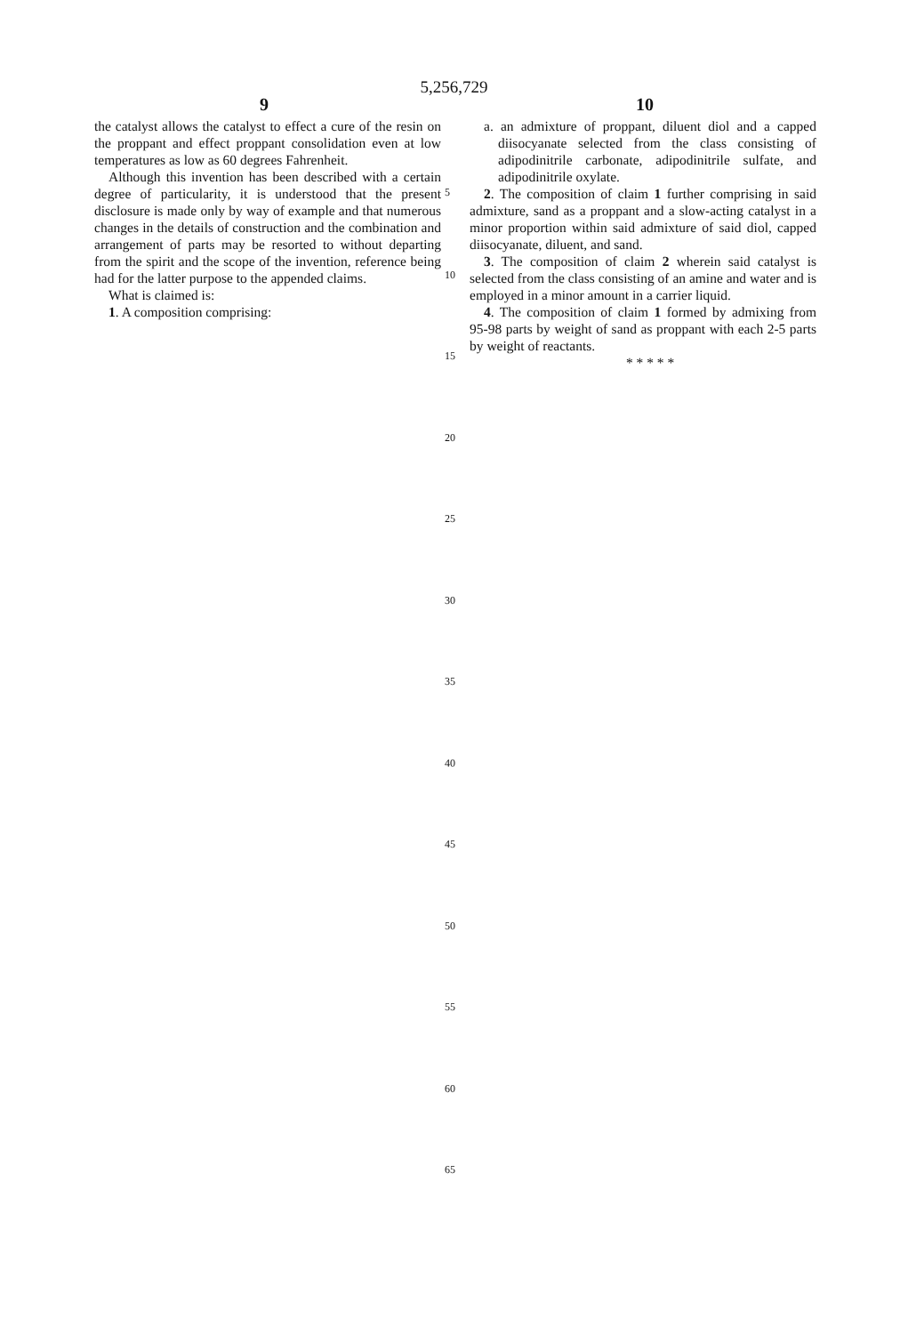5,256,729
9 10
the catalyst allows the catalyst to effect a cure of the resin on the proppant and effect proppant consolidation even at low temperatures as low as 60 degrees Fahrenheit.
Although this invention has been described with a certain degree of particularity, it is understood that the present disclosure is made only by way of example and that numerous changes in the details of construction and the combination and arrangement of parts may be resorted to without departing from the spirit and the scope of the invention, reference being had for the latter purpose to the appended claims.
What is claimed is:
1. A composition comprising:
a. an admixture of proppant, diluent diol and a capped diisocyanate selected from the class consisting of adipodinitrile carbonate, adipodinitrile sulfate, and adipodinitrile oxylate.
2. The composition of claim 1 further comprising in said admixture, sand as a proppant and a slow-acting catalyst in a minor proportion within said admixture of said diol, capped diisocyanate, diluent, and sand.
3. The composition of claim 2 wherein said catalyst is selected from the class consisting of an amine and water and is employed in a minor amount in a carrier liquid.
4. The composition of claim 1 formed by admixing from 95-98 parts by weight of sand as proppant with each 2-5 parts by weight of reactants.
* * * * *
5
10
15
20
25
30
35
40
45
50
55
60
65